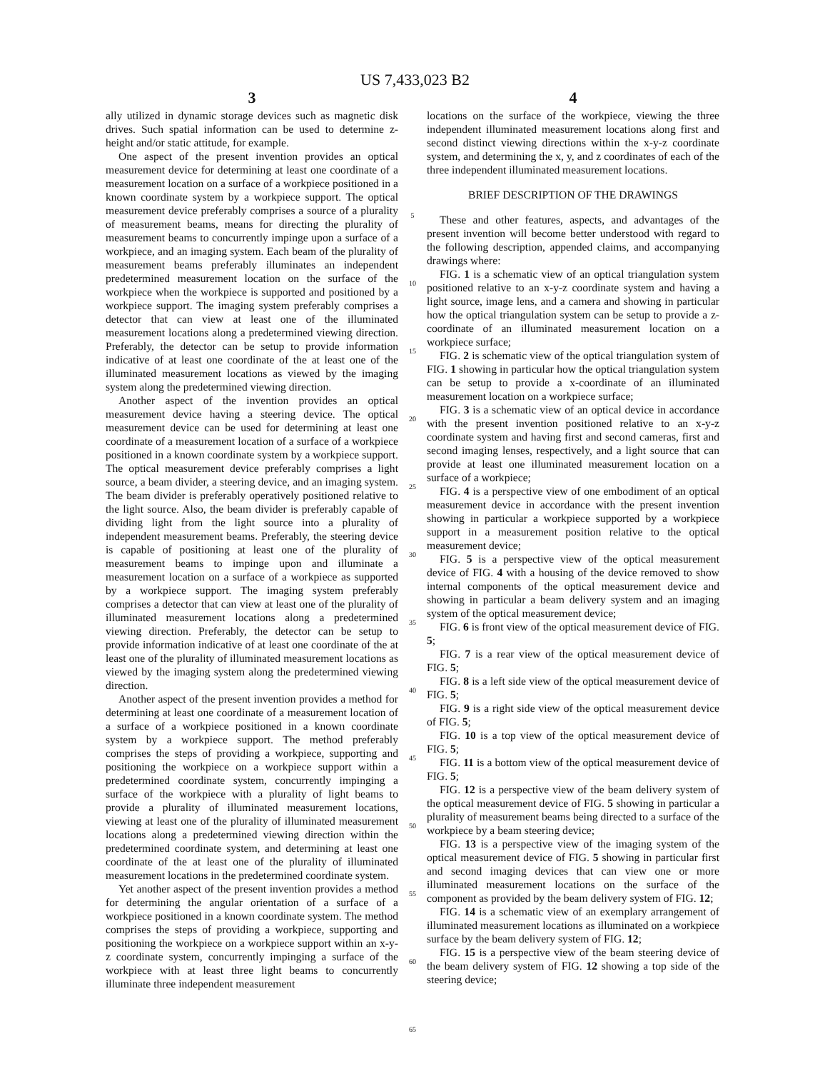US 7,433,023 B2
3
ally utilized in dynamic storage devices such as magnetic disk drives. Such spatial information can be used to determine z-height and/or static attitude, for example.
One aspect of the present invention provides an optical measurement device for determining at least one coordinate of a measurement location on a surface of a workpiece positioned in a known coordinate system by a workpiece support. The optical measurement device preferably comprises a source of a plurality of measurement beams, means for directing the plurality of measurement beams to concurrently impinge upon a surface of a workpiece, and an imaging system. Each beam of the plurality of measurement beams preferably illuminates an independent predetermined measurement location on the surface of the workpiece when the workpiece is supported and positioned by a workpiece support. The imaging system preferably comprises a detector that can view at least one of the illuminated measurement locations along a predetermined viewing direction. Preferably, the detector can be setup to provide information indicative of at least one coordinate of the at least one of the illuminated measurement locations as viewed by the imaging system along the predetermined viewing direction.
Another aspect of the invention provides an optical measurement device having a steering device. The optical measurement device can be used for determining at least one coordinate of a measurement location of a surface of a workpiece positioned in a known coordinate system by a workpiece support. The optical measurement device preferably comprises a light source, a beam divider, a steering device, and an imaging system. The beam divider is preferably operatively positioned relative to the light source. Also, the beam divider is preferably capable of dividing light from the light source into a plurality of independent measurement beams. Preferably, the steering device is capable of positioning at least one of the plurality of measurement beams to impinge upon and illuminate a measurement location on a surface of a workpiece as supported by a workpiece support. The imaging system preferably comprises a detector that can view at least one of the plurality of illuminated measurement locations along a predetermined viewing direction. Preferably, the detector can be setup to provide information indicative of at least one coordinate of the at least one of the plurality of illuminated measurement locations as viewed by the imaging system along the predetermined viewing direction.
Another aspect of the present invention provides a method for determining at least one coordinate of a measurement location of a surface of a workpiece positioned in a known coordinate system by a workpiece support. The method preferably comprises the steps of providing a workpiece, supporting and positioning the workpiece on a workpiece support within a predetermined coordinate system, concurrently impinging a surface of the workpiece with a plurality of light beams to provide a plurality of illuminated measurement locations, viewing at least one of the plurality of illuminated measurement locations along a predetermined viewing direction within the predetermined coordinate system, and determining at least one coordinate of the at least one of the plurality of illuminated measurement locations in the predetermined coordinate system.
Yet another aspect of the present invention provides a method for determining the angular orientation of a surface of a workpiece positioned in a known coordinate system. The method comprises the steps of providing a workpiece, supporting and positioning the workpiece on a workpiece support within an x-y-z coordinate system, concurrently impinging a surface of the workpiece with at least three light beams to concurrently illuminate three independent measurement
5
10
15
20
25
30
35
40
45
50
55
60
65
4
locations on the surface of the workpiece, viewing the three independent illuminated measurement locations along first and second distinct viewing directions within the x-y-z coordinate system, and determining the x, y, and z coordinates of each of the three independent illuminated measurement locations.
BRIEF DESCRIPTION OF THE DRAWINGS
These and other features, aspects, and advantages of the present invention will become better understood with regard to the following description, appended claims, and accompanying drawings where:
FIG. 1 is a schematic view of an optical triangulation system positioned relative to an x-y-z coordinate system and having a light source, image lens, and a camera and showing in particular how the optical triangulation system can be setup to provide a z-coordinate of an illuminated measurement location on a workpiece surface;
FIG. 2 is schematic view of the optical triangulation system of FIG. 1 showing in particular how the optical triangulation system can be setup to provide a x-coordinate of an illuminated measurement location on a workpiece surface;
FIG. 3 is a schematic view of an optical device in accordance with the present invention positioned relative to an x-y-z coordinate system and having first and second cameras, first and second imaging lenses, respectively, and a light source that can provide at least one illuminated measurement location on a surface of a workpiece;
FIG. 4 is a perspective view of one embodiment of an optical measurement device in accordance with the present invention showing in particular a workpiece supported by a workpiece support in a measurement position relative to the optical measurement device;
FIG. 5 is a perspective view of the optical measurement device of FIG. 4 with a housing of the device removed to show internal components of the optical measurement device and showing in particular a beam delivery system and an imaging system of the optical measurement device;
FIG. 6 is front view of the optical measurement device of FIG. 5;
FIG. 7 is a rear view of the optical measurement device of FIG. 5;
FIG. 8 is a left side view of the optical measurement device of FIG. 5;
FIG. 9 is a right side view of the optical measurement device of FIG. 5;
FIG. 10 is a top view of the optical measurement device of FIG. 5;
FIG. 11 is a bottom view of the optical measurement device of FIG. 5;
FIG. 12 is a perspective view of the beam delivery system of the optical measurement device of FIG. 5 showing in particular a plurality of measurement beams being directed to a surface of the workpiece by a beam steering device;
FIG. 13 is a perspective view of the imaging system of the optical measurement device of FIG. 5 showing in particular first and second imaging devices that can view one or more illuminated measurement locations on the surface of the component as provided by the beam delivery system of FIG. 12;
FIG. 14 is a schematic view of an exemplary arrangement of illuminated measurement locations as illuminated on a workpiece surface by the beam delivery system of FIG. 12;
FIG. 15 is a perspective view of the beam steering device of the beam delivery system of FIG. 12 showing a top side of the steering device;